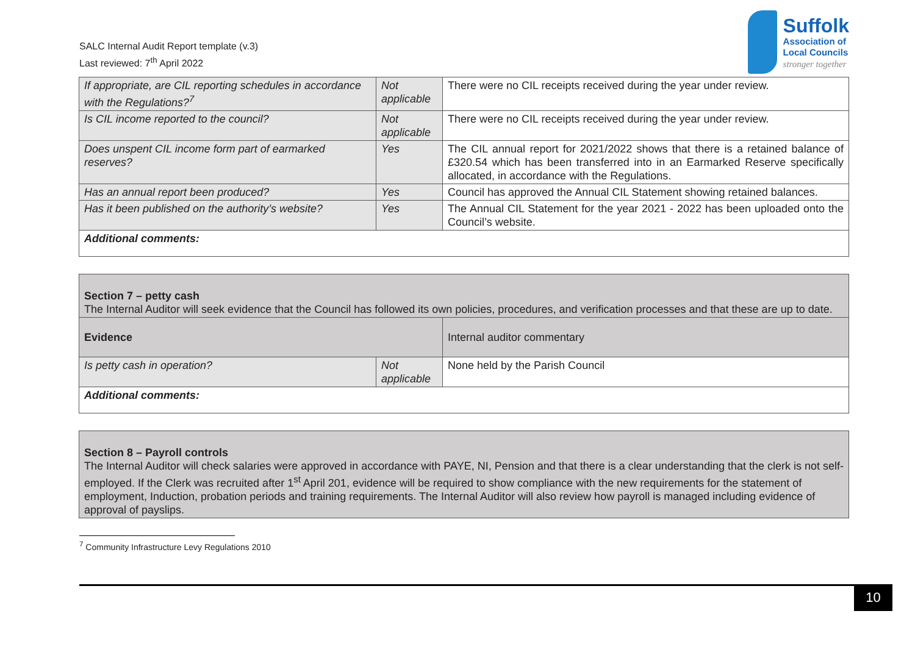SALC Internal Audit Report template (v.3)
Last reviewed: 7<sup>th</sup> April 2022
Suffolk
Association of
Local Councils
stronger together
| If appropriate, are CIL reporting schedules in accordance with the Regulations?<sup>7</sup> | Not applicable | There were no CIL receipts received during the year under review. |
| Is CIL income reported to the council? | Not applicable | There were no CIL receipts received during the year under review. |
| Does unspent CIL income form part of earmarked reserves? | Yes | The CIL annual report for 2021/2022 shows that there is a retained balance of £320.54 which has been transferred into in an Earmarked Reserve specifically allocated, in accordance with the Regulations. |
| Has an annual report been produced? | Yes | Council has approved the Annual CIL Statement showing retained balances. |
| Has it been published on the authority’s website? | Yes | The Annual CIL Statement for the year 2021 - 2022 has been uploaded onto the Council’s website. |
| Additional comments: | | |
| Section 7 – petty cash The Internal Auditor will seek evidence that the Council has followed its own policies, procedures, and verification processes and that these are up to date. | | |
| Evidence | | Internal auditor commentary |
| Is petty cash in operation? | Not applicable | None held by the Parish Council |
| Additional comments: | | |
| Section 8 – Payroll controls The Internal Auditor will check salaries were approved in accordance with PAYE, NI, Pension and that there is a clear understanding that the clerk is not self-employed. If the Clerk was recruited after 1<sup>st</sup> April 201, evidence will be required to show compliance with the new requirements for the statement of employment, Induction, probation periods and training requirements. The Internal Auditor will also review how payroll is managed including evidence of approval of payslips. |
<sup>7</sup> Community Infrastructure Levy Regulations 2010
10